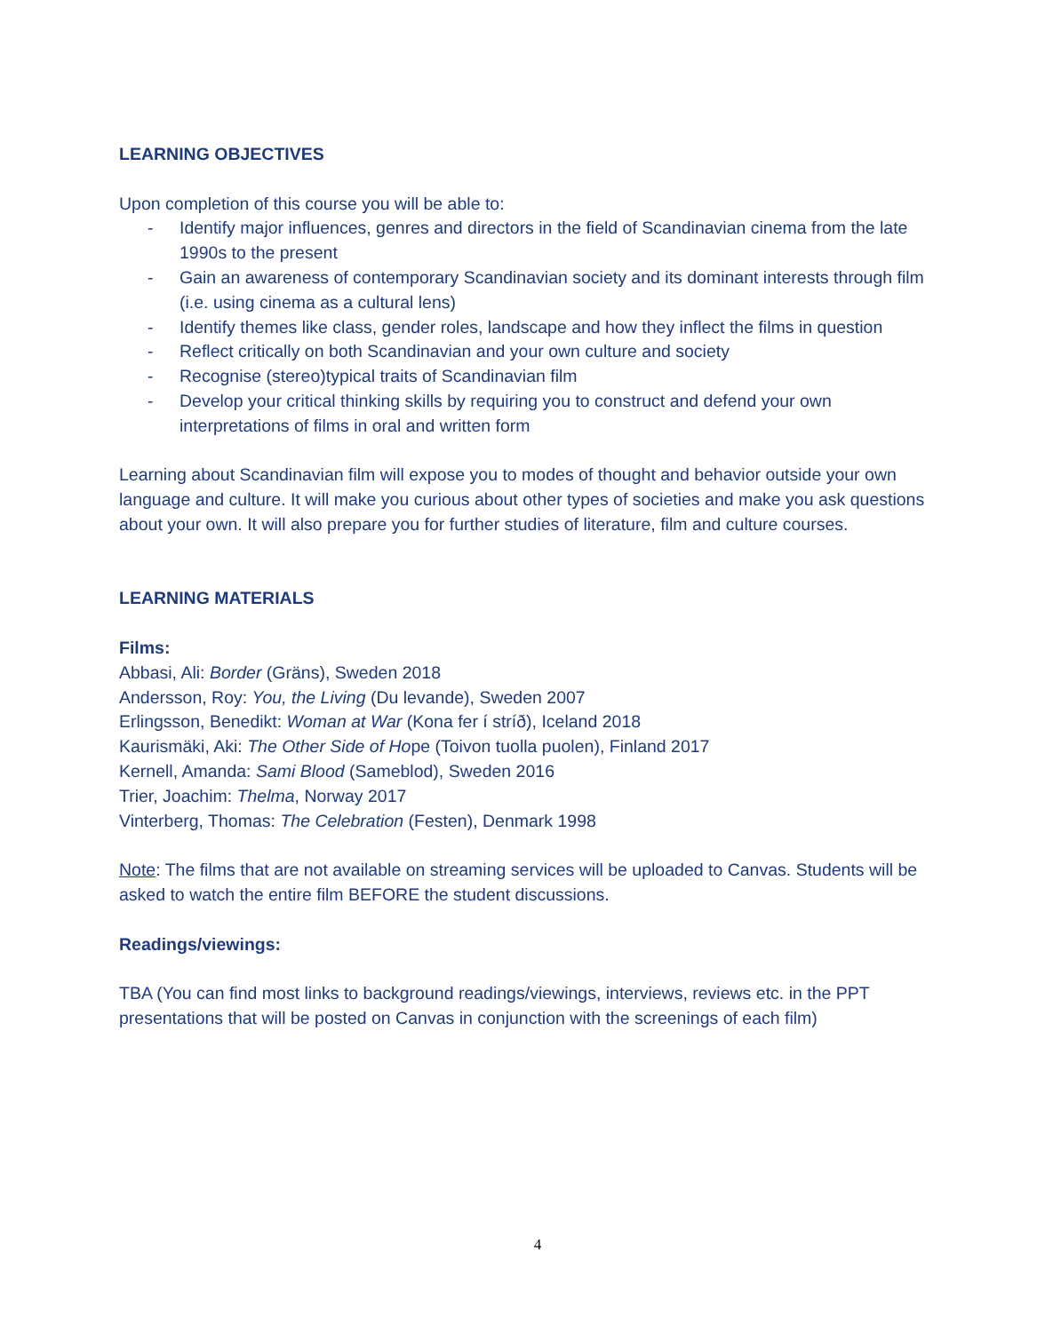LEARNING OBJECTIVES
Upon completion of this course you will be able to:
- Identify major influences, genres and directors in the field of Scandinavian cinema from the late 1990s to the present
- Gain an awareness of contemporary Scandinavian society and its dominant interests through film (i.e. using cinema as a cultural lens)
- Identify themes like class, gender roles, landscape and how they inflect the films in question
- Reflect critically on both Scandinavian and your own culture and society
- Recognise (stereo)typical traits of Scandinavian film
- Develop your critical thinking skills by requiring you to construct and defend your own interpretations of films in oral and written form
Learning about Scandinavian film will expose you to modes of thought and behavior outside your own language and culture. It will make you curious about other types of societies and make you ask questions about your own. It will also prepare you for further studies of literature, film and culture courses.
LEARNING MATERIALS
Films:
Abbasi, Ali: Border (Gräns), Sweden 2018
Andersson, Roy: You, the Living (Du levande), Sweden 2007
Erlingsson, Benedikt: Woman at War (Kona fer í stríð), Iceland 2018
Kaurismäki, Aki: The Other Side of Hope (Toivon tuolla puolen), Finland 2017
Kernell, Amanda: Sami Blood (Sameblod), Sweden 2016
Trier, Joachim: Thelma, Norway 2017
Vinterberg, Thomas: The Celebration (Festen), Denmark 1998
Note: The films that are not available on streaming services will be uploaded to Canvas. Students will be asked to watch the entire film BEFORE the student discussions.
Readings/viewings:
TBA (You can find most links to background readings/viewings, interviews, reviews etc. in the PPT presentations that will be posted on Canvas in conjunction with the screenings of each film)
4